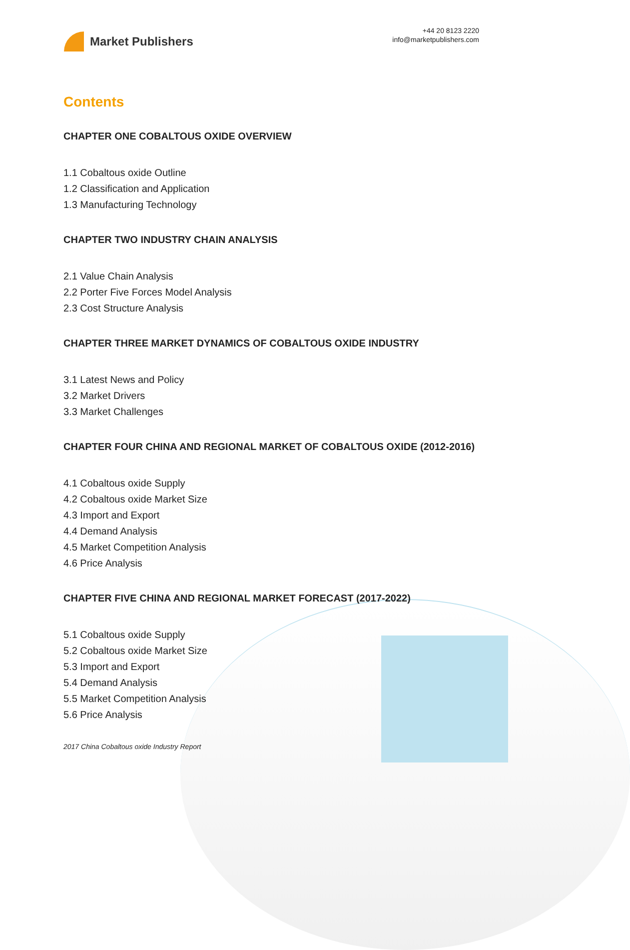Market Publishers
+44 20 8123 2220
info@marketpublishers.com
Contents
CHAPTER ONE COBALTOUS OXIDE OVERVIEW
1.1 Cobaltous oxide Outline
1.2 Classification and Application
1.3 Manufacturing Technology
CHAPTER TWO INDUSTRY CHAIN ANALYSIS
2.1 Value Chain Analysis
2.2 Porter Five Forces Model Analysis
2.3 Cost Structure Analysis
CHAPTER THREE MARKET DYNAMICS OF COBALTOUS OXIDE INDUSTRY
3.1 Latest News and Policy
3.2 Market Drivers
3.3 Market Challenges
CHAPTER FOUR CHINA AND REGIONAL MARKET OF COBALTOUS OXIDE (2012-2016)
4.1 Cobaltous oxide Supply
4.2 Cobaltous oxide Market Size
4.3 Import and Export
4.4 Demand Analysis
4.5 Market Competition Analysis
4.6 Price Analysis
CHAPTER FIVE CHINA AND REGIONAL MARKET FORECAST (2017-2022)
5.1 Cobaltous oxide Supply
5.2 Cobaltous oxide Market Size
5.3 Import and Export
5.4 Demand Analysis
5.5 Market Competition Analysis
5.6 Price Analysis
2017 China Cobaltous oxide Industry Report